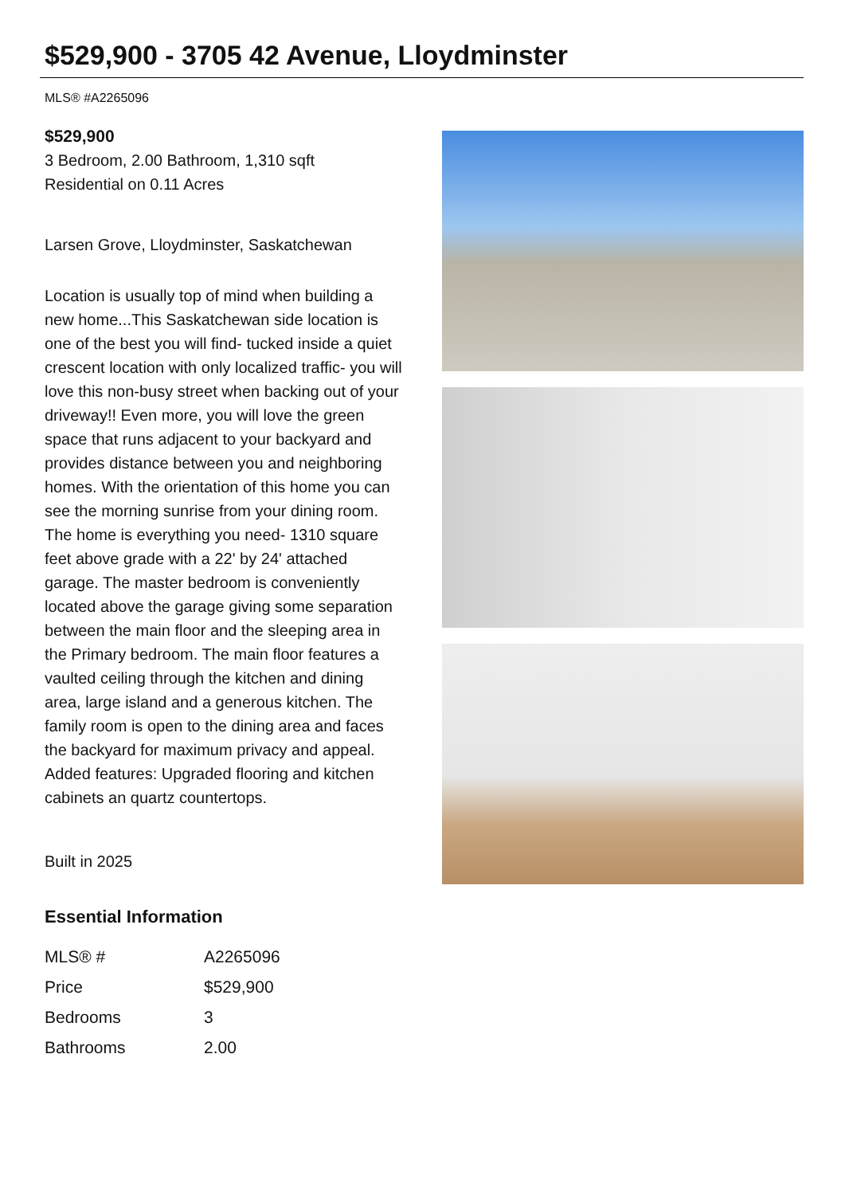$529,900 - 3705 42 Avenue, Lloydminster
MLS® #A2265096
$529,900
3 Bedroom, 2.00 Bathroom, 1,310 sqft
Residential on 0.11 Acres
Larsen Grove, Lloydminster, Saskatchewan
Location is usually top of mind when building a new home...This Saskatchewan side location is one of the best you will find- tucked inside a quiet crescent location with only localized traffic- you will love this non-busy street when backing out of your driveway!! Even more, you will love the green space that runs adjacent to your backyard and provides distance between you and neighboring homes. With the orientation of this home you can see the morning sunrise from your dining room. The home is everything you need- 1310 square feet above grade with a 22' by 24' attached garage. The master bedroom is conveniently located above the garage giving some separation between the main floor and the sleeping area in the Primary bedroom. The main floor features a vaulted ceiling through the kitchen and dining area, large island and a generous kitchen. The family room is open to the dining area and faces the backyard for maximum privacy and appeal. Added features: Upgraded flooring and kitchen cabinets an quartz countertops.
Built in 2025
Essential Information
| MLS® # | A2265096 |
| Price | $529,900 |
| Bedrooms | 3 |
| Bathrooms | 2.00 |